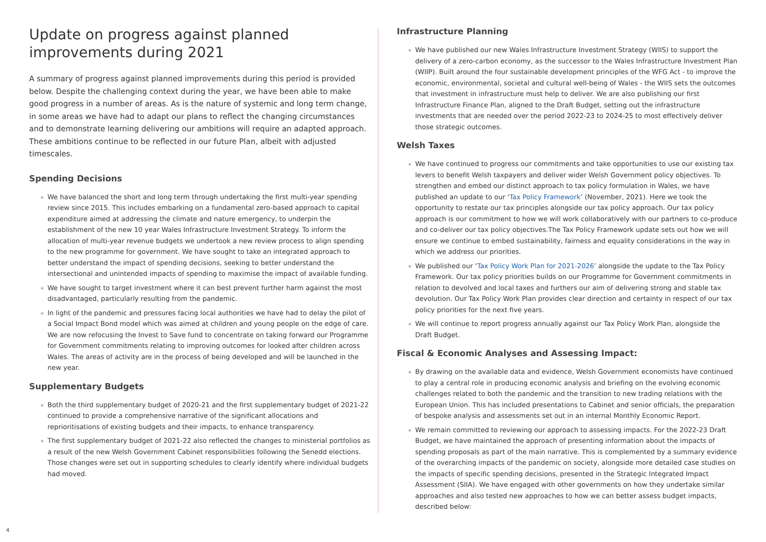Update on progress against planned improvements during 2021
A summary of progress against planned improvements during this period is provided below. Despite the challenging context during the year, we have been able to make good progress in a number of areas. As is the nature of systemic and long term change, in some areas we have had to adapt our plans to reflect the changing circumstances and to demonstrate learning delivering our ambitions will require an adapted approach. These ambitions continue to be reflected in our future Plan, albeit with adjusted timescales.
Spending Decisions
We have balanced the short and long term through undertaking the first multi-year spending review since 2015. This includes embarking on a fundamental zero-based approach to capital expenditure aimed at addressing the climate and nature emergency, to underpin the establishment of the new 10 year Wales Infrastructure Investment Strategy. To inform the allocation of multi-year revenue budgets we undertook a new review process to align spending to the new programme for government. We have sought to take an integrated approach to better understand the impact of spending decisions, seeking to better understand the intersectional and unintended impacts of spending to maximise the impact of available funding.
We have sought to target investment where it can best prevent further harm against the most disadvantaged, particularly resulting from the pandemic.
In light of the pandemic and pressures facing local authorities we have had to delay the pilot of a Social Impact Bond model which was aimed at children and young people on the edge of care. We are now refocusing the Invest to Save fund to concentrate on taking forward our Programme for Government commitments relating to improving outcomes for looked after children across Wales. The areas of activity are in the process of being developed and will be launched in the new year.
Supplementary Budgets
Both the third supplementary budget of 2020-21 and the first supplementary budget of 2021-22 continued to provide a comprehensive narrative of the significant allocations and reprioritisations of existing budgets and their impacts, to enhance transparency.
The first supplementary budget of 2021-22 also reflected the changes to ministerial portfolios as a result of the new Welsh Government Cabinet responsibilities following the Senedd elections. Those changes were set out in supporting schedules to clearly identify where individual budgets had moved.
Infrastructure Planning
We have published our new Wales Infrastructure Investment Strategy (WIIS) to support the delivery of a zero-carbon economy, as the successor to the Wales Infrastructure Investment Plan (WIIP). Built around the four sustainable development principles of the WFG Act - to improve the economic, environmental, societal and cultural well-being of Wales - the WIIS sets the outcomes that investment in infrastructure must help to deliver. We are also publishing our first Infrastructure Finance Plan, aligned to the Draft Budget, setting out the infrastructure investments that are needed over the period 2022-23 to 2024-25 to most effectively deliver those strategic outcomes.
Welsh Taxes
We have continued to progress our commitments and take opportunities to use our existing tax levers to benefit Welsh taxpayers and deliver wider Welsh Government policy objectives. To strengthen and embed our distinct approach to tax policy formulation in Wales, we have published an update to our ‘Tax Policy Framework’ (November, 2021). Here we took the opportunity to restate our tax principles alongside our tax policy approach. Our tax policy approach is our commitment to how we will work collaboratively with our partners to co-produce and co-deliver our tax policy objectives.The Tax Policy Framework update sets out how we will ensure we continue to embed sustainability, fairness and equality considerations in the way in which we address our priorities.
We published our ‘Tax Policy Work Plan for 2021-2026’ alongside the update to the Tax Policy Framework. Our tax policy priorities builds on our Programme for Government commitments in relation to devolved and local taxes and furthers our aim of delivering strong and stable tax devolution. Our Tax Policy Work Plan provides clear direction and certainty in respect of our tax policy priorities for the next five years.
We will continue to report progress annually against our Tax Policy Work Plan, alongside the Draft Budget.
Fiscal & Economic Analyses and Assessing Impact:
By drawing on the available data and evidence, Welsh Government economists have continued to play a central role in producing economic analysis and briefing on the evolving economic challenges related to both the pandemic and the transition to new trading relations with the European Union. This has included presentations to Cabinet and senior officials, the preparation of bespoke analysis and assessments set out in an internal Monthly Economic Report.
We remain committed to reviewing our approach to assessing impacts. For the 2022-23 Draft Budget, we have maintained the approach of presenting information about the impacts of spending proposals as part of the main narrative. This is complemented by a summary evidence of the overarching impacts of the pandemic on society, alongside more detailed case studies on the impacts of specific spending decisions, presented in the Strategic Integrated Impact Assessment (SIIA). We have engaged with other governments on how they undertake similar approaches and also tested new approaches to how we can better assess budget impacts, described below:
4